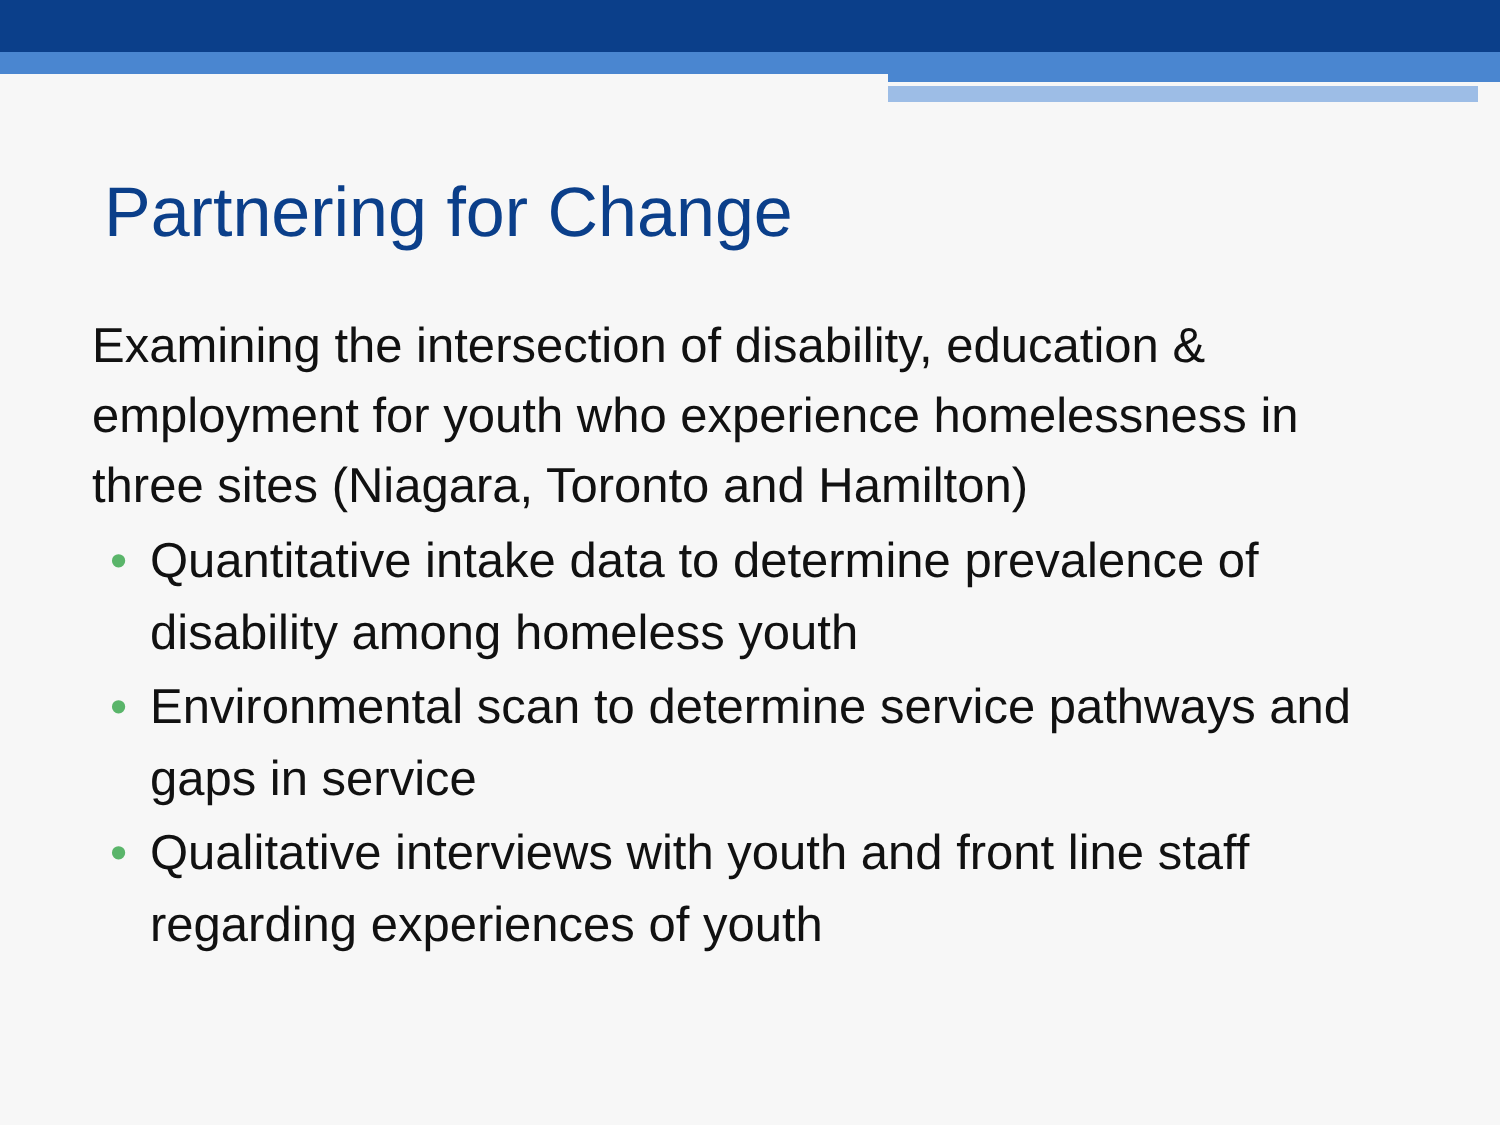Partnering for Change
Examining the intersection of disability, education & employment for youth who experience homelessness in three sites (Niagara, Toronto and Hamilton)
• Quantitative intake data to determine prevalence of disability among homeless youth
• Environmental scan to determine service pathways and gaps in service
• Qualitative interviews with youth and front line staff regarding experiences of youth